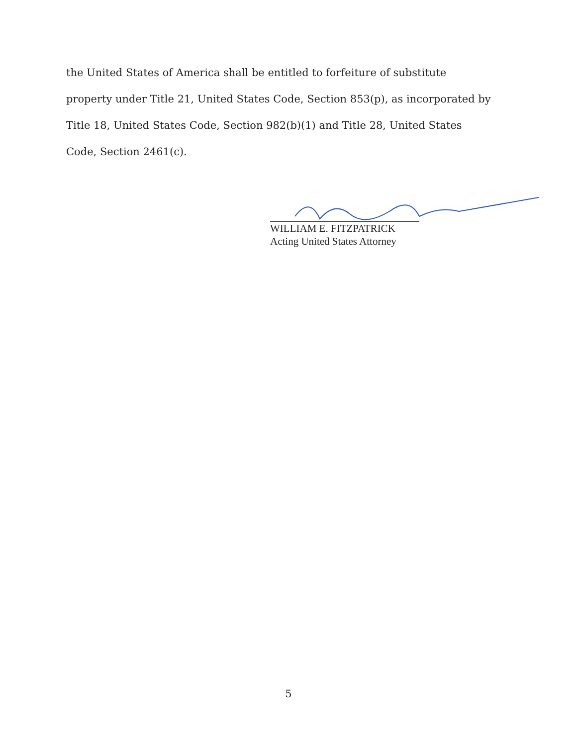the United States of America shall be entitled to forfeiture of substitute
property under Title 21, United States Code, Section 853(p), as incorporated by
Title 18, United States Code, Section 982(b)(1) and Title 28, United States
Code, Section 2461(c).
WILLIAM E. FITZPATRICK
Acting United States Attorney
5